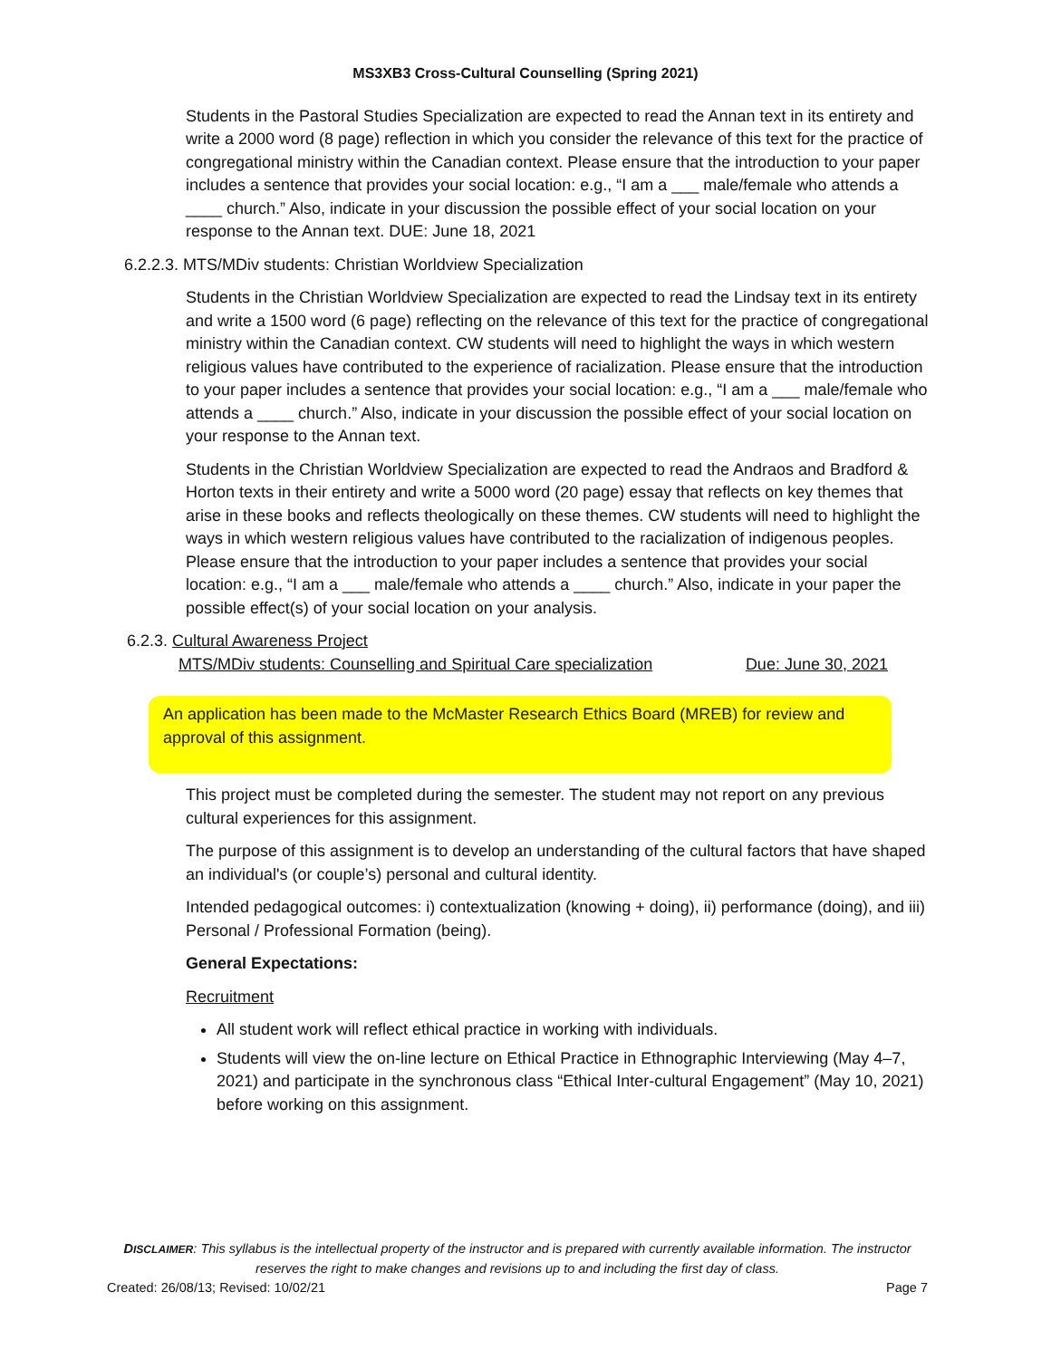MS3XB3 Cross-Cultural Counselling (Spring 2021)
Students in the Pastoral Studies Specialization are expected to read the Annan text in its entirety and write a 2000 word (8 page) reflection in which you consider the relevance of this text for the practice of congregational ministry within the Canadian context. Please ensure that the introduction to your paper includes a sentence that provides your social location: e.g., “I am a ___ male/female who attends a ____ church.” Also, indicate in your discussion the possible effect of your social location on your response to the Annan text. DUE: June 18, 2021
6.2.2.3. MTS/MDiv students: Christian Worldview Specialization
Students in the Christian Worldview Specialization are expected to read the Lindsay text in its entirety and write a 1500 word (6 page) reflecting on the relevance of this text for the practice of congregational ministry within the Canadian context. CW students will need to highlight the ways in which western religious values have contributed to the experience of racialization. Please ensure that the introduction to your paper includes a sentence that provides your social location: e.g., “I am a ___ male/female who attends a ____ church.” Also, indicate in your discussion the possible effect of your social location on your response to the Annan text.
Students in the Christian Worldview Specialization are expected to read the Andraos and Bradford & Horton texts in their entirety and write a 5000 word (20 page) essay that reflects on key themes that arise in these books and reflects theologically on these themes. CW students will need to highlight the ways in which western religious values have contributed to the racialization of indigenous peoples. Please ensure that the introduction to your paper includes a sentence that provides your social location: e.g., “I am a ___ male/female who attends a ____ church.” Also, indicate in your paper the possible effect(s) of your social location on your analysis.
6.2.3. Cultural Awareness Project
MTS/MDiv students: Counselling and Spiritual Care specialization Due: June 30, 2021
An application has been made to the McMaster Research Ethics Board (MREB) for review and approval of this assignment.
This project must be completed during the semester. The student may not report on any previous cultural experiences for this assignment.
The purpose of this assignment is to develop an understanding of the cultural factors that have shaped an individual's (or couple’s) personal and cultural identity.
Intended pedagogical outcomes: i) contextualization (knowing + doing), ii) performance (doing), and iii) Personal / Professional Formation (being).
General Expectations:
Recruitment
All student work will reflect ethical practice in working with individuals.
Students will view the on-line lecture on Ethical Practice in Ethnographic Interviewing (May 4–7, 2021) and participate in the synchronous class “Ethical Inter-cultural Engagement” (May 10, 2021) before working on this assignment.
DISCLAIMER: This syllabus is the intellectual property of the instructor and is prepared with currently available information. The instructor reserves the right to make changes and revisions up to and including the first day of class.
Created: 26/08/13; Revised: 10/02/21 Page 7